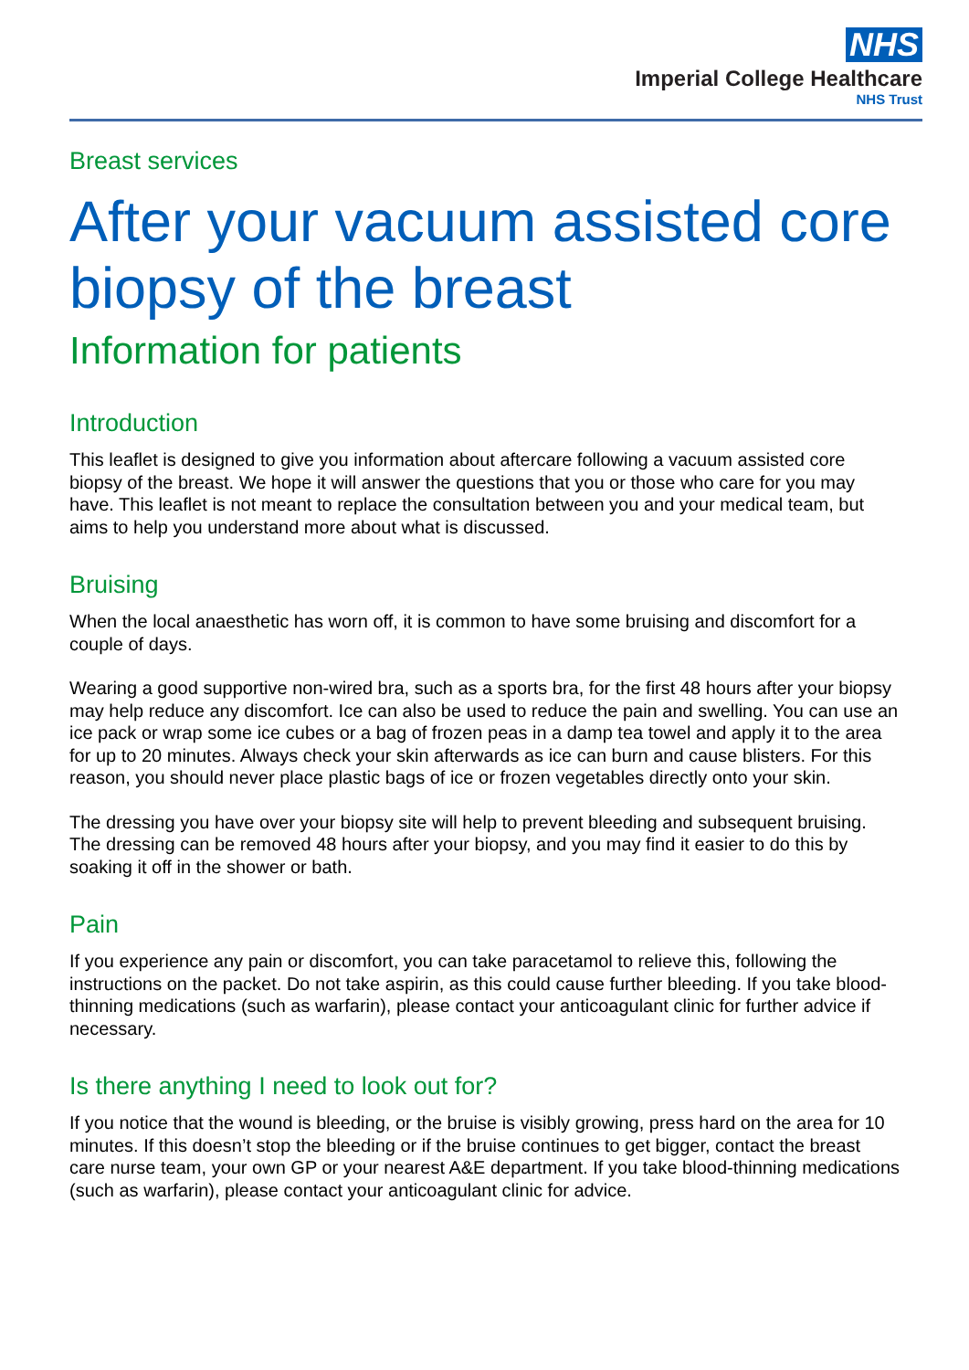NHS
Imperial College Healthcare
NHS Trust
Breast services
After your vacuum assisted core biopsy of the breast
Information for patients
Introduction
This leaflet is designed to give you information about aftercare following a vacuum assisted core biopsy of the breast. We hope it will answer the questions that you or those who care for you may have. This leaflet is not meant to replace the consultation between you and your medical team, but aims to help you understand more about what is discussed.
Bruising
When the local anaesthetic has worn off, it is common to have some bruising and discomfort for a couple of days.
Wearing a good supportive non-wired bra, such as a sports bra, for the first 48 hours after your biopsy may help reduce any discomfort. Ice can also be used to reduce the pain and swelling. You can use an ice pack or wrap some ice cubes or a bag of frozen peas in a damp tea towel and apply it to the area for up to 20 minutes. Always check your skin afterwards as ice can burn and cause blisters. For this reason, you should never place plastic bags of ice or frozen vegetables directly onto your skin.
The dressing you have over your biopsy site will help to prevent bleeding and subsequent bruising. The dressing can be removed 48 hours after your biopsy, and you may find it easier to do this by soaking it off in the shower or bath.
Pain
If you experience any pain or discomfort, you can take paracetamol to relieve this, following the instructions on the packet. Do not take aspirin, as this could cause further bleeding. If you take blood-thinning medications (such as warfarin), please contact your anticoagulant clinic for further advice if necessary.
Is there anything I need to look out for?
If you notice that the wound is bleeding, or the bruise is visibly growing, press hard on the area for 10 minutes. If this doesn’t stop the bleeding or if the bruise continues to get bigger, contact the breast care nurse team, your own GP or your nearest A&E department. If you take blood-thinning medications (such as warfarin), please contact your anticoagulant clinic for advice.